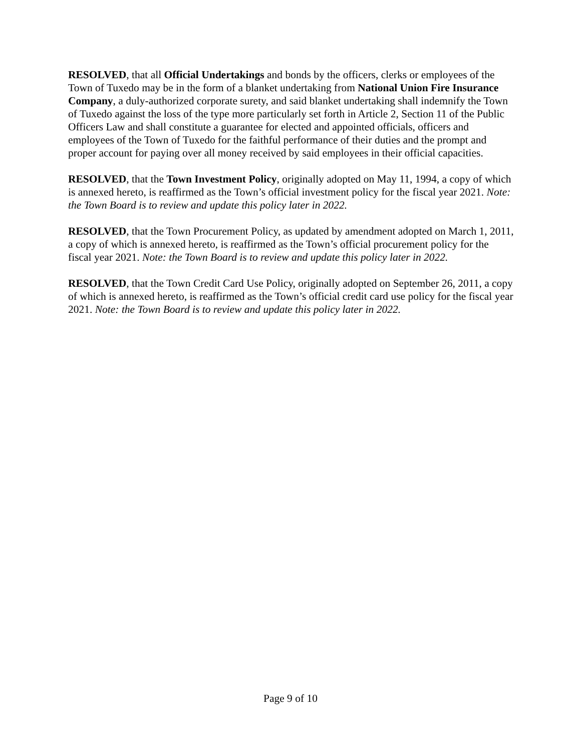RESOLVED, that all Official Undertakings and bonds by the officers, clerks or employees of the Town of Tuxedo may be in the form of a blanket undertaking from National Union Fire Insurance Company, a duly-authorized corporate surety, and said blanket undertaking shall indemnify the Town of Tuxedo against the loss of the type more particularly set forth in Article 2, Section 11 of the Public Officers Law and shall constitute a guarantee for elected and appointed officials, officers and employees of the Town of Tuxedo for the faithful performance of their duties and the prompt and proper account for paying over all money received by said employees in their official capacities.
RESOLVED, that the Town Investment Policy, originally adopted on May 11, 1994, a copy of which is annexed hereto, is reaffirmed as the Town’s official investment policy for the fiscal year 2021. Note: the Town Board is to review and update this policy later in 2022.
RESOLVED, that the Town Procurement Policy, as updated by amendment adopted on March 1, 2011, a copy of which is annexed hereto, is reaffirmed as the Town’s official procurement policy for the fiscal year 2021. Note: the Town Board is to review and update this policy later in 2022.
RESOLVED, that the Town Credit Card Use Policy, originally adopted on September 26, 2011, a copy of which is annexed hereto, is reaffirmed as the Town’s official credit card use policy for the fiscal year 2021. Note: the Town Board is to review and update this policy later in 2022.
Page 9 of 10